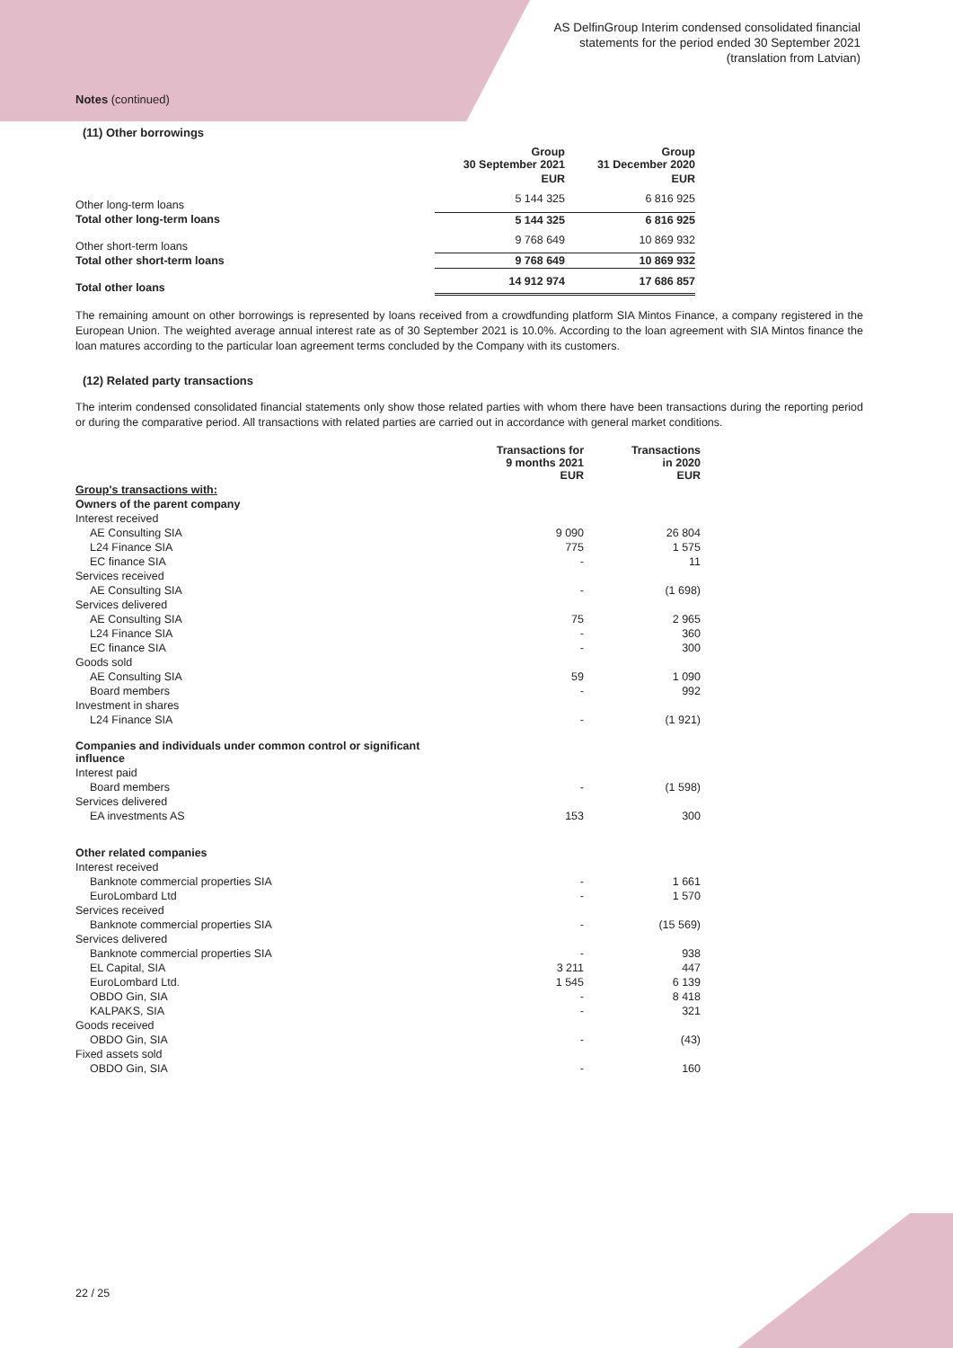AS DelfinGroup Interim condensed consolidated financial
statements for the period ended 30 September 2021
(translation from Latvian)
Notes (continued)
(11) Other borrowings
| | Group 30 September 2021 | Group 31 December 2020 |
| --- | --- | --- |
| | EUR | EUR |
| Other long-term loans | 5 144 325 | 6 816 925 |
| Total other long-term loans | 5 144 325 | 6 816 925 |
| Other short-term loans | 9 768 649 | 10 869 932 |
| Total other short-term loans | 9 768 649 | 10 869 932 |
| Total other loans | 14 912 974 | 17 686 857 |
The remaining amount on other borrowings is represented by loans received from a crowdfunding platform SIA Mintos Finance, a company registered in the European Union. The weighted average annual interest rate as of 30 September 2021 is 10.0%. According to the loan agreement with SIA Mintos finance the loan matures according to the particular loan agreement terms concluded by the Company with its customers.
(12) Related party transactions
The interim condensed consolidated financial statements only show those related parties with whom there have been transactions during the reporting period or during the comparative period. All transactions with related parties are carried out in accordance with general market conditions.
| | Transactions for 9 months 2021 EUR | Transactions in 2020 EUR |
| --- | --- | --- |
| Group's transactions with: | | |
| Owners of the parent company | | |
| Interest received | | |
| AE Consulting SIA | 9 090 | 26 804 |
| L24 Finance SIA | 775 | 1 575 |
| EC finance SIA | - | 11 |
| Services received | | |
| AE Consulting SIA | - | (1 698) |
| Services delivered | | |
| AE Consulting SIA | 75 | 2 965 |
| L24 Finance SIA | - | 360 |
| EC finance SIA | - | 300 |
| Goods sold | | |
| AE Consulting SIA | 59 | 1 090 |
| Board members | - | 992 |
| Investment in shares | | |
| L24 Finance SIA | - | (1 921) |
| Companies and individuals under common control or significant influence | | |
| Interest paid | | |
| Board members | - | (1 598) |
| Services delivered | | |
| EA investments AS | 153 | 300 |
| Other related companies | | |
| Interest received | | |
| Banknote commercial properties SIA | - | 1 661 |
| EuroLombard Ltd | - | 1 570 |
| Services received | | |
| Banknote commercial properties SIA | - | (15 569) |
| Services delivered | | |
| Banknote commercial properties SIA | - | 938 |
| EL Capital, SIA | 3 211 | 447 |
| EuroLombard Ltd. | 1 545 | 6 139 |
| OBDO Gin, SIA | - | 8 418 |
| KALPAKS, SIA | - | 321 |
| Goods received | | |
| OBDO Gin, SIA | - | (43) |
| Fixed assets sold | | |
| OBDO Gin, SIA | - | 160 |
22 / 25